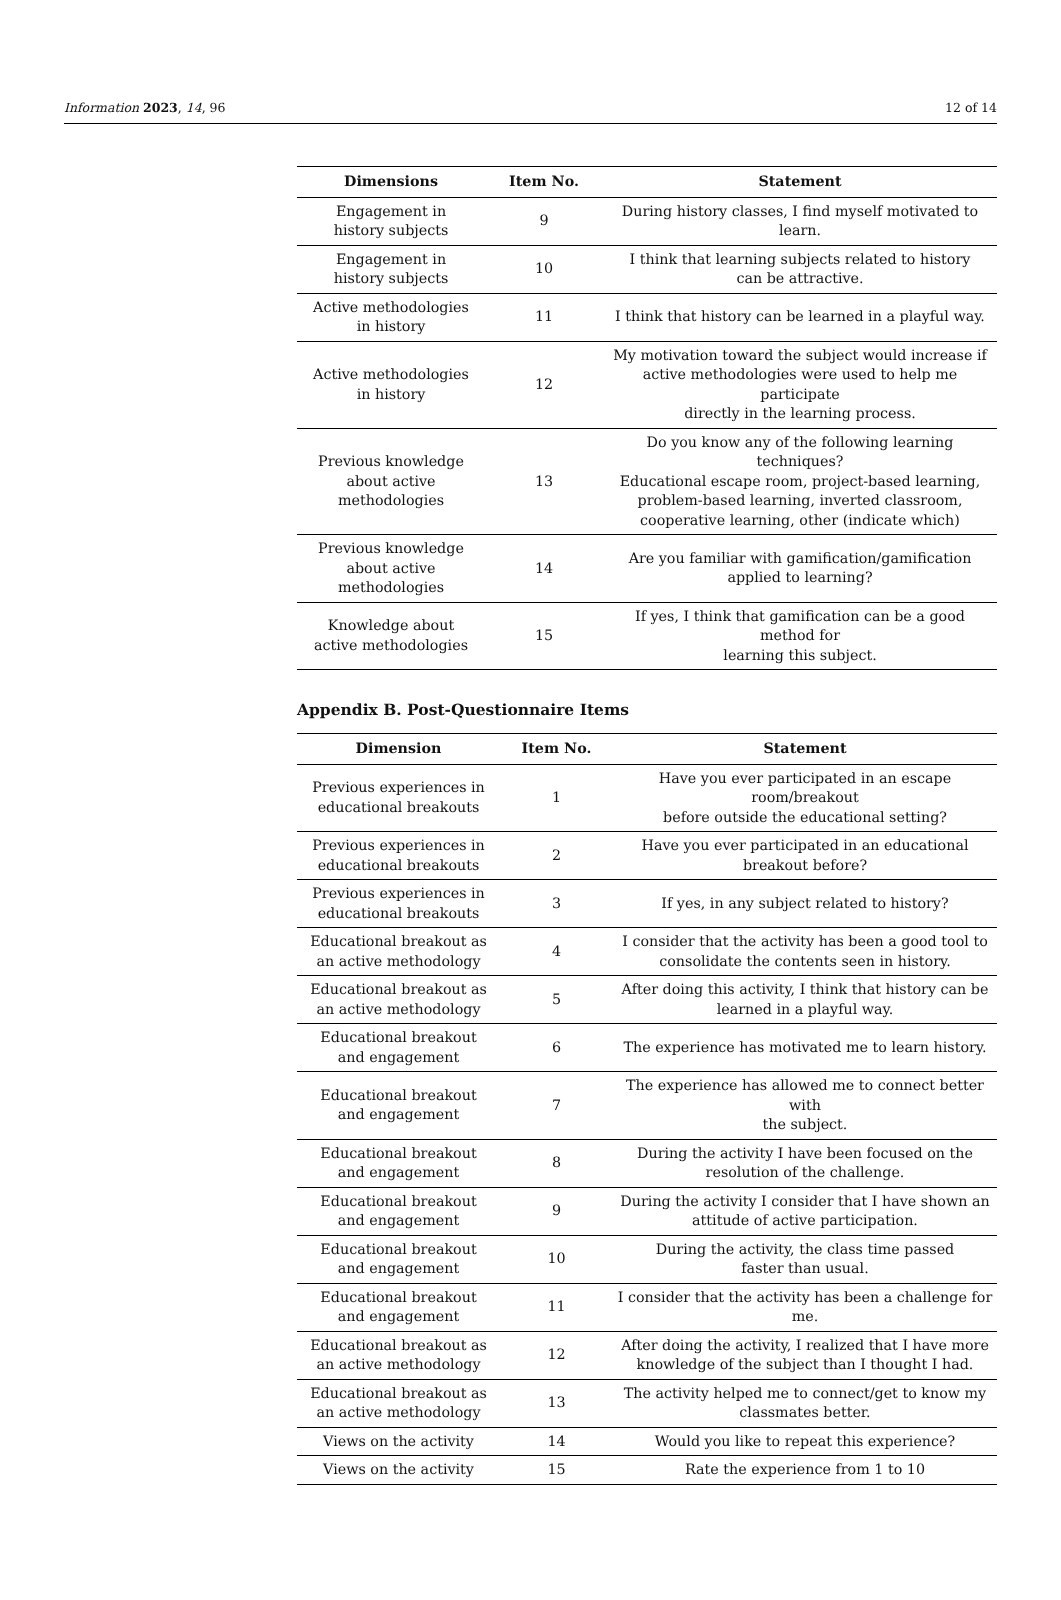Information 2023, 14, 96 12 of 14
| Dimensions | Item No. | Statement |
| --- | --- | --- |
| Engagement in history subjects | 9 | During history classes, I find myself motivated to learn. |
| Engagement in history subjects | 10 | I think that learning subjects related to history can be attractive. |
| Active methodologies in history | 11 | I think that history can be learned in a playful way. |
| Active methodologies in history | 12 | My motivation toward the subject would increase if active methodologies were used to help me participate directly in the learning process. |
| Previous knowledge about active methodologies | 13 | Do you know any of the following learning techniques? Educational escape room, project-based learning, problem-based learning, inverted classroom, cooperative learning, other (indicate which) |
| Previous knowledge about active methodologies | 14 | Are you familiar with gamification/gamification applied to learning? |
| Knowledge about active methodologies | 15 | If yes, I think that gamification can be a good method for learning this subject. |
Appendix B. Post-Questionnaire Items
| Dimension | Item No. | Statement |
| --- | --- | --- |
| Previous experiences in educational breakouts | 1 | Have you ever participated in an escape room/breakout before outside the educational setting? |
| Previous experiences in educational breakouts | 2 | Have you ever participated in an educational breakout before? |
| Previous experiences in educational breakouts | 3 | If yes, in any subject related to history? |
| Educational breakout as an active methodology | 4 | I consider that the activity has been a good tool to consolidate the contents seen in history. |
| Educational breakout as an active methodology | 5 | After doing this activity, I think that history can be learned in a playful way. |
| Educational breakout and engagement | 6 | The experience has motivated me to learn history. |
| Educational breakout and engagement | 7 | The experience has allowed me to connect better with the subject. |
| Educational breakout and engagement | 8 | During the activity I have been focused on the resolution of the challenge. |
| Educational breakout and engagement | 9 | During the activity I consider that I have shown an attitude of active participation. |
| Educational breakout and engagement | 10 | During the activity, the class time passed faster than usual. |
| Educational breakout and engagement | 11 | I consider that the activity has been a challenge for me. |
| Educational breakout as an active methodology | 12 | After doing the activity, I realized that I have more knowledge of the subject than I thought I had. |
| Educational breakout as an active methodology | 13 | The activity helped me to connect/get to know my classmates better. |
| Views on the activity | 14 | Would you like to repeat this experience? |
| Views on the activity | 15 | Rate the experience from 1 to 10 |